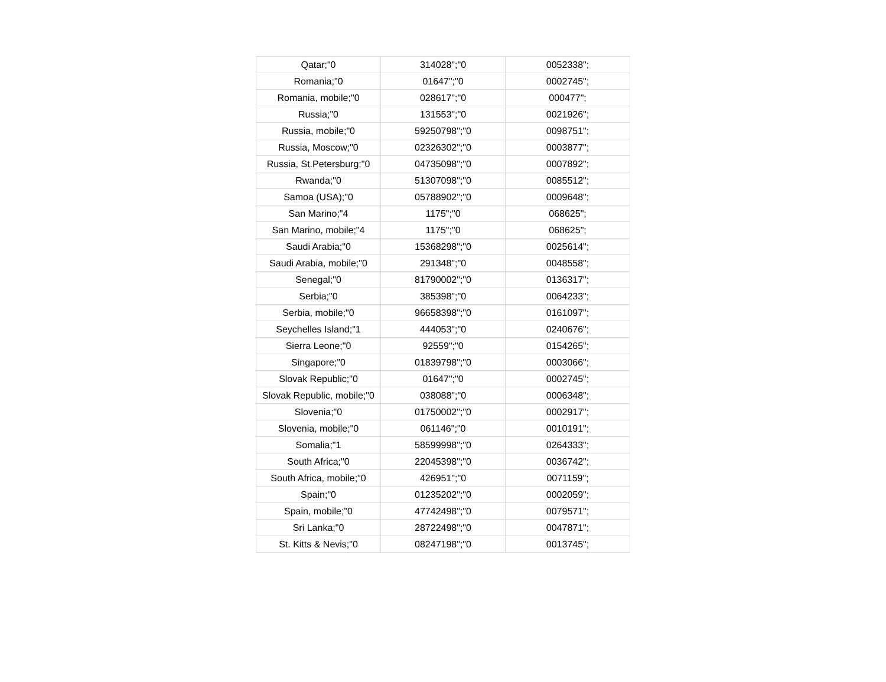| Qatar;"0 | 314028";"0 | 0052338"; |
| Romania;"0 | 01647";"0 | 0002745"; |
| Romania, mobile;"0 | 028617";"0 | 000477"; |
| Russia;"0 | 131553";"0 | 0021926"; |
| Russia, mobile;"0 | 59250798";"0 | 0098751"; |
| Russia, Moscow;"0 | 02326302";"0 | 0003877"; |
| Russia, St.Petersburg;"0 | 04735098";"0 | 0007892"; |
| Rwanda;"0 | 51307098";"0 | 0085512"; |
| Samoa (USA);"0 | 05788902";"0 | 0009648"; |
| San Marino;"4 | 1175";"0 | 068625"; |
| San Marino, mobile;"4 | 1175";"0 | 068625"; |
| Saudi Arabia;"0 | 15368298";"0 | 0025614"; |
| Saudi Arabia, mobile;"0 | 291348";"0 | 0048558"; |
| Senegal;"0 | 81790002";"0 | 0136317"; |
| Serbia;"0 | 385398";"0 | 0064233"; |
| Serbia, mobile;"0 | 96658398";"0 | 0161097"; |
| Seychelles Island;"1 | 444053";"0 | 0240676"; |
| Sierra Leone;"0 | 92559";"0 | 0154265"; |
| Singapore;"0 | 01839798";"0 | 0003066"; |
| Slovak Republic;"0 | 01647";"0 | 0002745"; |
| Slovak Republic, mobile;"0 | 038088";"0 | 0006348"; |
| Slovenia;"0 | 01750002";"0 | 0002917"; |
| Slovenia, mobile;"0 | 061146";"0 | 0010191"; |
| Somalia;"1 | 58599998";"0 | 0264333"; |
| South Africa;"0 | 22045398";"0 | 0036742"; |
| South Africa, mobile;"0 | 426951";"0 | 0071159"; |
| Spain;"0 | 01235202";"0 | 0002059"; |
| Spain, mobile;"0 | 47742498";"0 | 0079571"; |
| Sri Lanka;"0 | 28722498";"0 | 0047871"; |
| St. Kitts & Nevis;"0 | 08247198";"0 | 0013745"; |